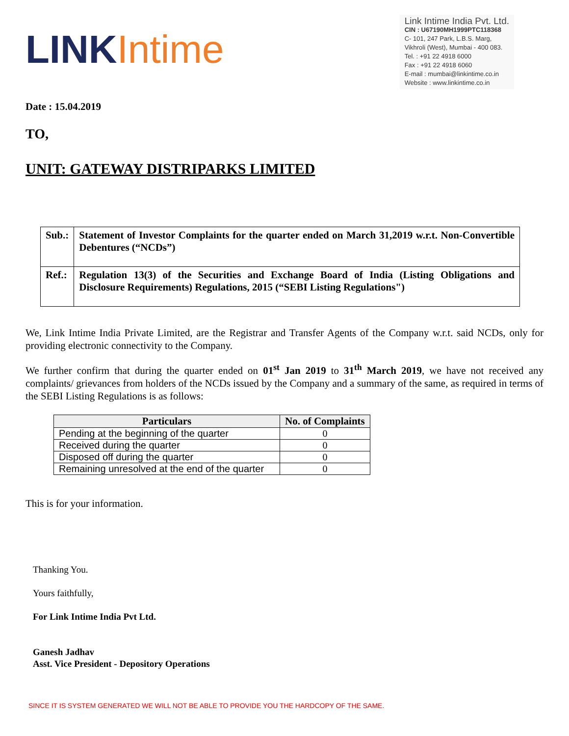LINK Intime
Link Intime India Pvt. Ltd.
CIN : U67190MH1999PTC118368
C- 101, 247 Park, L.B.S. Marg,
Vikhroli (West), Mumbai - 400 083.
Tel. : +91 22 4918 6000
Fax : +91 22 4918 6060
E-mail : mumbai@linkintime.co.in
Website : www.linkintime.co.in
Date : 15.04.2019
TO,
UNIT: GATEWAY DISTRIPARKS LIMITED
| Sub.: | Statement of Investor Complaints for the quarter ended on March 31,2019 w.r.t. Non-Convertible Debentures (“NCDs”) |
| Ref.: | Regulation 13(3) of the Securities and Exchange Board of India (Listing Obligations and Disclosure Requirements) Regulations, 2015 (“SEBI Listing Regulations") |
We, Link Intime India Private Limited, are the Registrar and Transfer Agents of the Company w.r.t. said NCDs, only for providing electronic connectivity to the Company.
We further confirm that during the quarter ended on 01<sup>st</sup> Jan 2019 to 31<sup>th</sup> March 2019, we have not received any complaints/ grievances from holders of the NCDs issued by the Company and a summary of the same, as required in terms of the SEBI Listing Regulations is as follows:
| Particulars | No. of Complaints |
| --- | --- |
| Pending at the beginning of the quarter | 0 |
| Received during the quarter | 0 |
| Disposed off during the quarter | 0 |
| Remaining unresolved at the end of the quarter | 0 |
This is for your information.
Thanking You.
Yours faithfully,
For Link Intime India Pvt Ltd.
Ganesh Jadhav
Asst. Vice President - Depository Operations
SINCE IT IS SYSTEM GENERATED WE WILL NOT BE ABLE TO PROVIDE YOU THE HARDCOPY OF THE SAME.